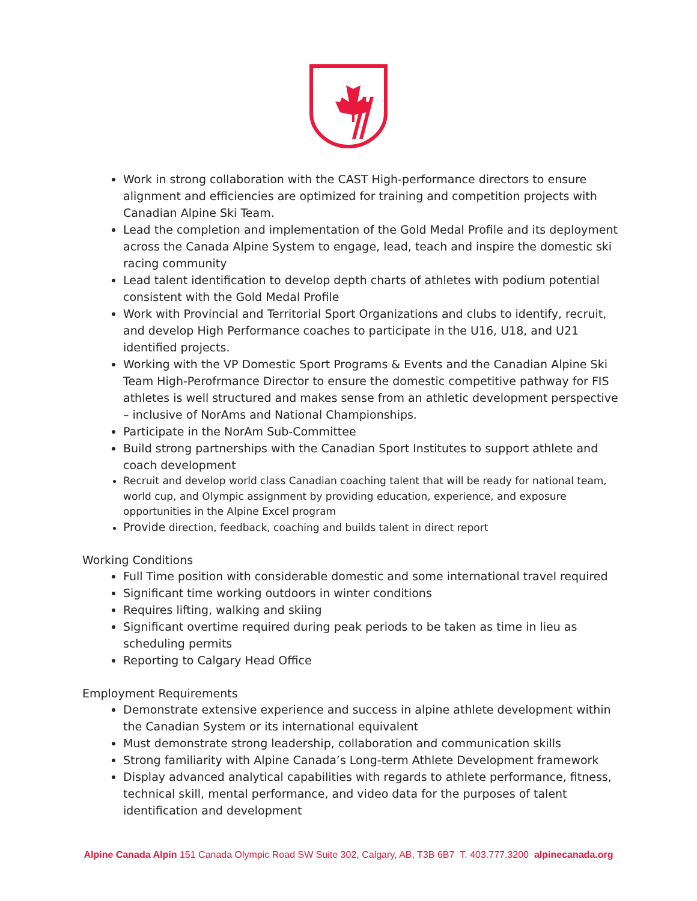Work in strong collaboration with the CAST High-performance directors to ensure alignment and efficiencies are optimized for training and competition projects with Canadian Alpine Ski Team.
Lead the completion and implementation of the Gold Medal Profile and its deployment across the Canada Alpine System to engage, lead, teach and inspire the domestic ski racing community
Lead talent identification to develop depth charts of athletes with podium potential consistent with the Gold Medal Profile
Work with Provincial and Territorial Sport Organizations and clubs to identify, recruit, and develop High Performance coaches to participate in the U16, U18, and U21 identified projects.
Working with the VP Domestic Sport Programs & Events and the Canadian Alpine Ski Team High-Perofrmance Director to ensure the domestic competitive pathway for FIS athletes is well structured and makes sense from an athletic development perspective – inclusive of NorAms and National Championships.
Participate in the NorAm Sub-Committee
Build strong partnerships with the Canadian Sport Institutes to support athlete and coach development
Recruit and develop world class Canadian coaching talent that will be ready for national team, world cup, and Olympic assignment by providing education, experience, and exposure opportunities in the Alpine Excel program
Provide direction, feedback, coaching and builds talent in direct report
Working Conditions
Full Time position with considerable domestic and some international travel required
Significant time working outdoors in winter conditions
Requires lifting, walking and skiing
Significant overtime required during peak periods to be taken as time in lieu as scheduling permits
Reporting to Calgary Head Office
Employment Requirements
Demonstrate extensive experience and success in alpine athlete development within the Canadian System or its international equivalent
Must demonstrate strong leadership, collaboration and communication skills
Strong familiarity with Alpine Canada’s Long-term Athlete Development framework
Display advanced analytical capabilities with regards to athlete performance, fitness, technical skill, mental performance, and video data for the purposes of talent identification and development
Alpine Canada Alpin 151 Canada Olympic Road SW Suite 302, Calgary, AB, T3B 6B7 T. 403.777.3200 alpinecanada.org